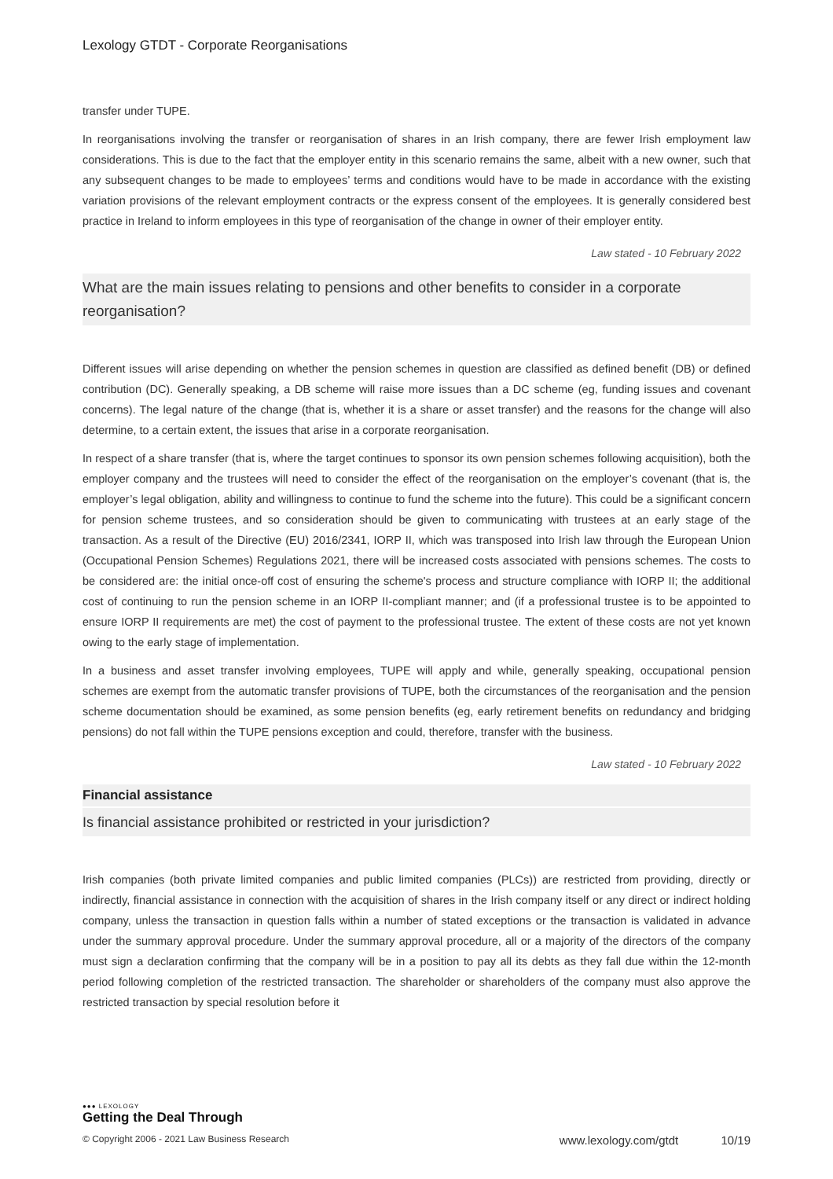Lexology GTDT - Corporate Reorganisations
transfer under TUPE.
In reorganisations involving the transfer or reorganisation of shares in an Irish company, there are fewer Irish employment law considerations. This is due to the fact that the employer entity in this scenario remains the same, albeit with a new owner, such that any subsequent changes to be made to employees’ terms and conditions would have to be made in accordance with the existing variation provisions of the relevant employment contracts or the express consent of the employees. It is generally considered best practice in Ireland to inform employees in this type of reorganisation of the change in owner of their employer entity.
Law stated - 10 February 2022
What are the main issues relating to pensions and other benefits to consider in a corporate reorganisation?
Different issues will arise depending on whether the pension schemes in question are classified as defined benefit (DB) or defined contribution (DC). Generally speaking, a DB scheme will raise more issues than a DC scheme (eg, funding issues and covenant concerns). The legal nature of the change (that is, whether it is a share or asset transfer) and the reasons for the change will also determine, to a certain extent, the issues that arise in a corporate reorganisation.
In respect of a share transfer (that is, where the target continues to sponsor its own pension schemes following acquisition), both the employer company and the trustees will need to consider the effect of the reorganisation on the employer’s covenant (that is, the employer’s legal obligation, ability and willingness to continue to fund the scheme into the future). This could be a significant concern for pension scheme trustees, and so consideration should be given to communicating with trustees at an early stage of the transaction. As a result of the Directive (EU) 2016/2341, IORP II, which was transposed into Irish law through the European Union (Occupational Pension Schemes) Regulations 2021, there will be increased costs associated with pensions schemes. The costs to be considered are: the initial once-off cost of ensuring the scheme's process and structure compliance with IORP II; the additional cost of continuing to run the pension scheme in an IORP II-compliant manner; and (if a professional trustee is to be appointed to ensure IORP II requirements are met) the cost of payment to the professional trustee. The extent of these costs are not yet known owing to the early stage of implementation.
In a business and asset transfer involving employees, TUPE will apply and while, generally speaking, occupational pension schemes are exempt from the automatic transfer provisions of TUPE, both the circumstances of the reorganisation and the pension scheme documentation should be examined, as some pension benefits (eg, early retirement benefits on redundancy and bridging pensions) do not fall within the TUPE pensions exception and could, therefore, transfer with the business.
Law stated - 10 February 2022
Financial assistance
Is financial assistance prohibited or restricted in your jurisdiction?
Irish companies (both private limited companies and public limited companies (PLCs)) are restricted from providing, directly or indirectly, financial assistance in connection with the acquisition of shares in the Irish company itself or any direct or indirect holding company, unless the transaction in question falls within a number of stated exceptions or the transaction is validated in advance under the summary approval procedure. Under the summary approval procedure, all or a majority of the directors of the company must sign a declaration confirming that the company will be in a position to pay all its debts as they fall due within the 12-month period following completion of the restricted transaction. The shareholder or shareholders of the company must also approve the restricted transaction by special resolution before it
●●● LEXOLOGY
Getting the Deal Through
© Copyright 2006 - 2021 Law Business Research www.lexology.com/gtdt 10/19